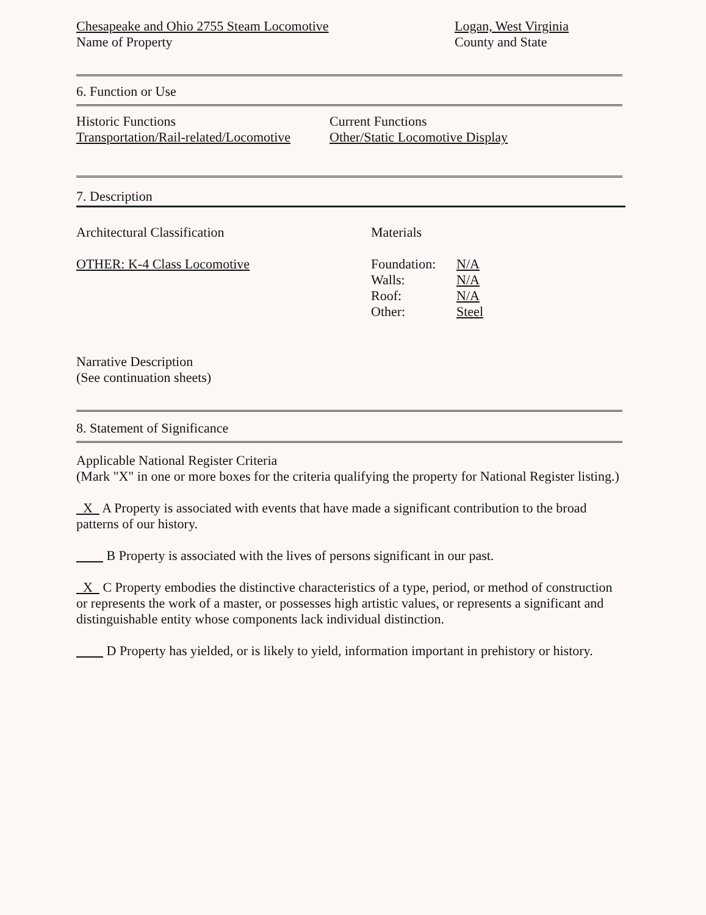Chesapeake and Ohio 2755 Steam Locomotive
Name of Property
Logan, West Virginia
County and State
6. Function or Use
Historic Functions
Transportation/Rail-related/Locomotive
Current Functions
Other/Static Locomotive Display
7. Description
Architectural Classification
OTHER: K-4 Class Locomotive
Materials
Foundation:
Walls:
Roof:
Other:
N/A
N/A
N/A
Steel
Narrative Description
(See continuation sheets)
8. Statement of Significance
Applicable National Register Criteria
(Mark "X" in one or more boxes for the criteria qualifying the property for National Register listing.)
X A Property is associated with events that have made a significant contribution to the broad patterns of our history.
B Property is associated with the lives of persons significant in our past.
X C Property embodies the distinctive characteristics of a type, period, or method of construction or represents the work of a master, or possesses high artistic values, or represents a significant and distinguishable entity whose components lack individual distinction.
D Property has yielded, or is likely to yield, information important in prehistory or history.